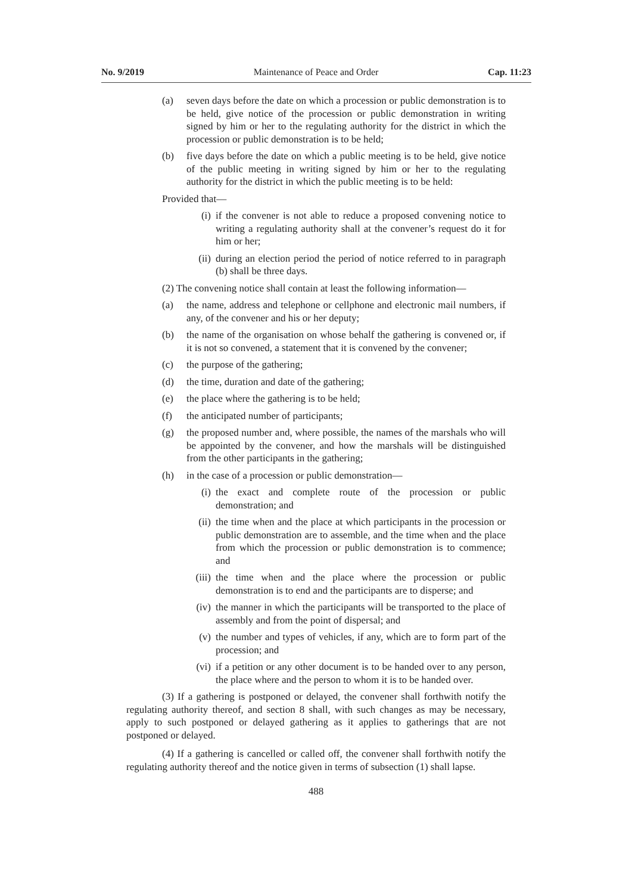No. 9/2019 Maintenance of Peace and Order Cap. 11:23
(a) seven days before the date on which a procession or public demonstration is to be held, give notice of the procession or public demonstration in writing signed by him or her to the regulating authority for the district in which the procession or public demonstration is to be held;
(b) five days before the date on which a public meeting is to be held, give notice of the public meeting in writing signed by him or her to the regulating authority for the district in which the public meeting is to be held:
Provided that—
(i) if the convener is not able to reduce a proposed convening notice to writing a regulating authority shall at the convener’s request do it for him or her;
(ii) during an election period the period of notice referred to in paragraph (b) shall be three days.
(2) The convening notice shall contain at least the following information—
(a) the name, address and telephone or cellphone and electronic mail numbers, if any, of the convener and his or her deputy;
(b) the name of the organisation on whose behalf the gathering is convened or, if it is not so convened, a statement that it is convened by the convener;
(c) the purpose of the gathering;
(d) the time, duration and date of the gathering;
(e) the place where the gathering is to be held;
(f) the anticipated number of participants;
(g) the proposed number and, where possible, the names of the marshals who will be appointed by the convener, and how the marshals will be distinguished from the other participants in the gathering;
(h) in the case of a procession or public demonstration—
(i) the exact and complete route of the procession or public demonstration; and
(ii) the time when and the place at which participants in the procession or public demonstration are to assemble, and the time when and the place from which the procession or public demonstration is to commence; and
(iii) the time when and the place where the procession or public demonstration is to end and the participants are to disperse; and
(iv) the manner in which the participants will be transported to the place of assembly and from the point of dispersal; and
(v) the number and types of vehicles, if any, which are to form part of the procession; and
(vi) if a petition or any other document is to be handed over to any person, the place where and the person to whom it is to be handed over.
(3) If a gathering is postponed or delayed, the convener shall forthwith notify the regulating authority thereof, and section 8 shall, with such changes as may be necessary, apply to such postponed or delayed gathering as it applies to gatherings that are not postponed or delayed.
(4) If a gathering is cancelled or called off, the convener shall forthwith notify the regulating authority thereof and the notice given in terms of subsection (1) shall lapse.
488